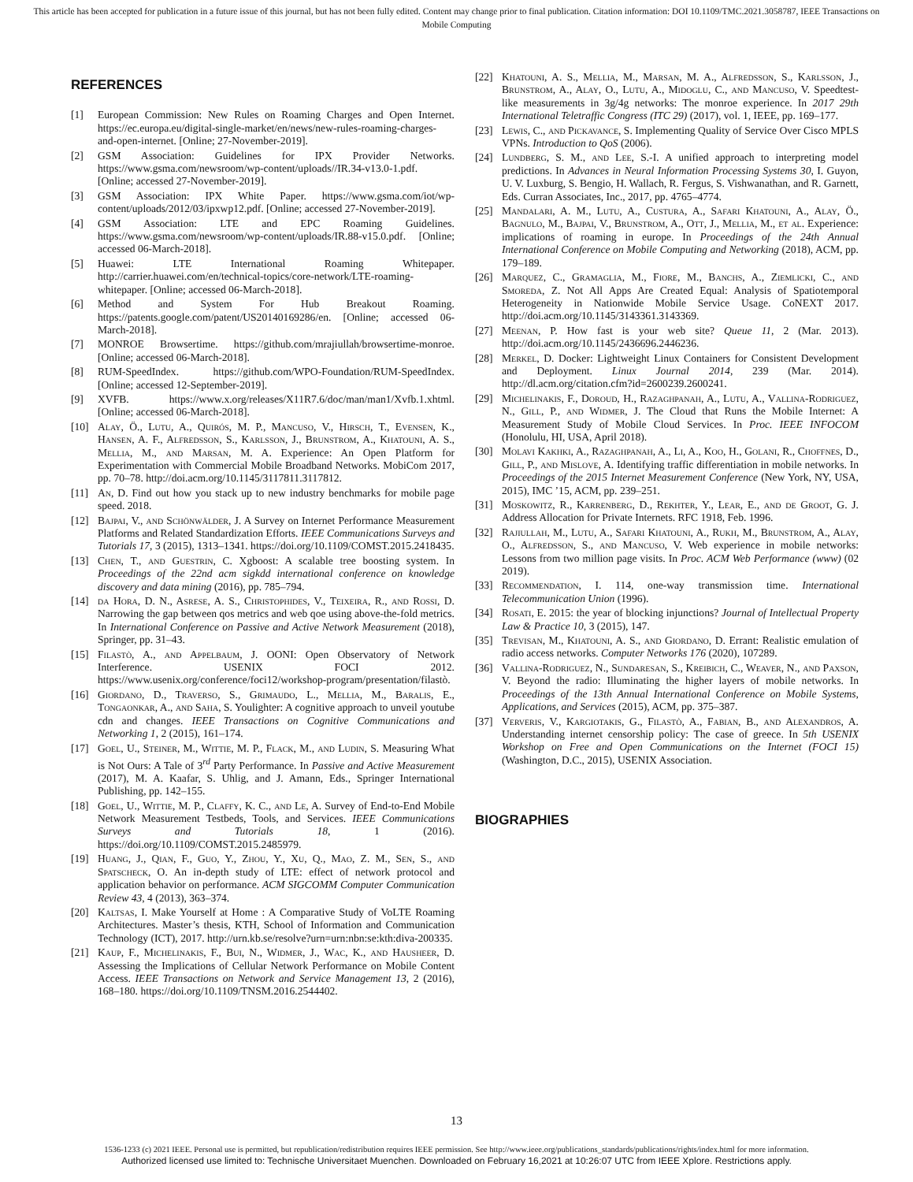This article has been accepted for publication in a future issue of this journal, but has not been fully edited. Content may change prior to final publication. Citation information: DOI 10.1109/TMC.2021.3058787, IEEE Transactions on Mobile Computing
REFERENCES
[1] European Commission: New Rules on Roaming Charges and Open Internet. https://ec.europa.eu/digital-single-market/en/news/new-rules-roaming-charges-and-open-internet. [Online; 27-November-2019].
[2] GSM Association: Guidelines for IPX Provider Networks. https://www.gsma.com/newsroom/wp-content/uploads//IR.34-v13.0-1.pdf. [Online; accessed 27-November-2019].
[3] GSM Association: IPX White Paper. https://www.gsma.com/iot/wp-content/uploads/2012/03/ipxwp12.pdf. [Online; accessed 27-November-2019].
[4] GSM Association: LTE and EPC Roaming Guidelines. https://www.gsma.com/newsroom/wp-content/uploads/IR.88-v15.0.pdf. [Online; accessed 06-March-2018].
[5] Huawei: LTE International Roaming Whitepaper. http://carrier.huawei.com/en/technical-topics/core-network/LTE-roaming-whitepaper. [Online; accessed 06-March-2018].
[6] Method and System For Hub Breakout Roaming. https://patents.google.com/patent/US20140169286/en. [Online; accessed 06-March-2018].
[7] MONROE Browsertime. https://github.com/mrajiullah/browsertime-monroe. [Online; accessed 06-March-2018].
[8] RUM-SpeedIndex. https://github.com/WPO-Foundation/RUM-SpeedIndex. [Online; accessed 12-September-2019].
[9] XVFB. https://www.x.org/releases/X11R7.6/doc/man/man1/Xvfb.1.xhtml. [Online; accessed 06-March-2018].
[10] Alay, Ö., Lutu, A., Quirós, M. P., Mancuso, V., Hirsch, T., Evensen, K., Hansen, A. F., Alfredsson, S., Karlsson, J., Brunstrom, A., Khatouni, A. S., Mellia, M., and Marsan, M. A. Experience: An Open Platform for Experimentation with Commercial Mobile Broadband Networks. MobiCom 2017, pp. 70–78. http://doi.acm.org/10.1145/3117811.3117812.
[11] An, D. Find out how you stack up to new industry benchmarks for mobile page speed. 2018.
[12] Bajpai, V., and Schönwälder, J. A Survey on Internet Performance Measurement Platforms and Related Standardization Efforts. IEEE Communications Surveys and Tutorials 17, 3 (2015), 1313–1341. https://doi.org/10.1109/COMST.2015.2418435.
[13] Chen, T., and Guestrin, C. Xgboost: A scalable tree boosting system. In Proceedings of the 22nd acm sigkdd international conference on knowledge discovery and data mining (2016), pp. 785–794.
[14] da Hora, D. N., Asrese, A. S., Christophides, V., Teixeira, R., and Rossi, D. Narrowing the gap between qos metrics and web qoe using above-the-fold metrics. In International Conference on Passive and Active Network Measurement (2018), Springer, pp. 31–43.
[15] Filastò, A., and Appelbaum, J. OONI: Open Observatory of Network Interference. USENIX FOCI 2012. https://www.usenix.org/conference/foci12/workshop-program/presentation/filastò.
[16] Giordano, D., Traverso, S., Grimaudo, L., Mellia, M., Baralis, E., Tongaonkar, A., and Saha, S. Youlighter: A cognitive approach to unveil youtube cdn and changes. IEEE Transactions on Cognitive Communications and Networking 1, 2 (2015), 161–174.
[17] Goel, U., Steiner, M., Wittie, M. P., Flack, M., and Ludin, S. Measuring What is Not Ours: A Tale of 3<sup>rd</sup> Party Performance. In Passive and Active Measurement (2017), M. A. Kaafar, S. Uhlig, and J. Amann, Eds., Springer International Publishing, pp. 142–155.
[18] Goel, U., Wittie, M. P., Claffy, K. C., and Le, A. Survey of End-to-End Mobile Network Measurement Testbeds, Tools, and Services. IEEE Communications Surveys and Tutorials 18, 1 (2016). https://doi.org/10.1109/COMST.2015.2485979.
[19] Huang, J., Qian, F., Guo, Y., Zhou, Y., Xu, Q., Mao, Z. M., Sen, S., and Spatscheck, O. An in-depth study of LTE: effect of network protocol and application behavior on performance. ACM SIGCOMM Computer Communication Review 43, 4 (2013), 363–374.
[20] Kaltsas, I. Make Yourself at Home : A Comparative Study of VoLTE Roaming Architectures. Master’s thesis, KTH, School of Information and Communication Technology (ICT), 2017. http://urn.kb.se/resolve?urn=urn:nbn:se:kth:diva-200335.
[21] Kaup, F., Michelinakis, F., Bui, N., Widmer, J., Wac, K., and Hausheer, D. Assessing the Implications of Cellular Network Performance on Mobile Content Access. IEEE Transactions on Network and Service Management 13, 2 (2016), 168–180. https://doi.org/10.1109/TNSM.2016.2544402.
[22] Khatouni, A. S., Mellia, M., Marsan, M. A., Alfredsson, S., Karlsson, J., Brunstrom, A., Alay, O., Lutu, A., Midoglu, C., and Mancuso, V. Speedtest-like measurements in 3g/4g networks: The monroe experience. In 2017 29th International Teletraffic Congress (ITC 29) (2017), vol. 1, IEEE, pp. 169–177.
[23] Lewis, C., and Pickavance, S. Implementing Quality of Service Over Cisco MPLS VPNs. Introduction to QoS (2006).
[24] Lundberg, S. M., and Lee, S.-I. A unified approach to interpreting model predictions. In Advances in Neural Information Processing Systems 30, I. Guyon, U. V. Luxburg, S. Bengio, H. Wallach, R. Fergus, S. Vishwanathan, and R. Garnett, Eds. Curran Associates, Inc., 2017, pp. 4765–4774.
[25] Mandalari, A. M., Lutu, A., Custura, A., Safari Khatouni, A., Alay, Ö., Bagnulo, M., Bajpai, V., Brunstrom, A., Ott, J., Mellia, M., et al. Experience: implications of roaming in europe. In Proceedings of the 24th Annual International Conference on Mobile Computing and Networking (2018), ACM, pp. 179–189.
[26] Marquez, C., Gramaglia, M., Fiore, M., Banchs, A., Ziemlicki, C., and Smoreda, Z. Not All Apps Are Created Equal: Analysis of Spatiotemporal Heterogeneity in Nationwide Mobile Service Usage. CoNEXT 2017. http://doi.acm.org/10.1145/3143361.3143369.
[27] Meenan, P. How fast is your web site? Queue 11, 2 (Mar. 2013). http://doi.acm.org/10.1145/2436696.2446236.
[28] Merkel, D. Docker: Lightweight Linux Containers for Consistent Development and Deployment. Linux Journal 2014, 239 (Mar. 2014). http://dl.acm.org/citation.cfm?id=2600239.2600241.
[29] Michelinakis, F., Doroud, H., Razaghpanah, A., Lutu, A., Vallina-Rodriguez, N., Gill, P., and Widmer, J. The Cloud that Runs the Mobile Internet: A Measurement Study of Mobile Cloud Services. In Proc. IEEE INFOCOM (Honolulu, HI, USA, April 2018).
[30] Molavi Kakhki, A., Razaghpanah, A., Li, A., Koo, H., Golani, R., Choffnes, D., Gill, P., and Mislove, A. Identifying traffic differentiation in mobile networks. In Proceedings of the 2015 Internet Measurement Conference (New York, NY, USA, 2015), IMC ’15, ACM, pp. 239–251.
[31] Moskowitz, R., Karrenberg, D., Rekhter, Y., Lear, E., and de Groot, G. J. Address Allocation for Private Internets. RFC 1918, Feb. 1996.
[32] Rajiullah, M., Lutu, A., Safari Khatouni, A., Rukh, M., Brunstrom, A., Alay, O., Alfredsson, S., and Mancuso, V. Web experience in mobile networks: Lessons from two million page visits. In Proc. ACM Web Performance (www) (02 2019).
[33] Recommendation, I. 114, one-way transmission time. International Telecommunication Union (1996).
[34] Rosati, E. 2015: the year of blocking injunctions? Journal of Intellectual Property Law & Practice 10, 3 (2015), 147.
[35] Trevisan, M., Khatouni, A. S., and Giordano, D. Errant: Realistic emulation of radio access networks. Computer Networks 176 (2020), 107289.
[36] Vallina-Rodriguez, N., Sundaresan, S., Kreibich, C., Weaver, N., and Paxson, V. Beyond the radio: Illuminating the higher layers of mobile networks. In Proceedings of the 13th Annual International Conference on Mobile Systems, Applications, and Services (2015), ACM, pp. 375–387.
[37] Ververis, V., Kargiotakis, G., Filastò, A., Fabian, B., and Alexandros, A. Understanding internet censorship policy: The case of greece. In 5th USENIX Workshop on Free and Open Communications on the Internet (FOCI 15) (Washington, D.C., 2015), USENIX Association.
BIOGRAPHIES
13
1536-1233 (c) 2021 IEEE. Personal use is permitted, but republication/redistribution requires IEEE permission. See http://www.ieee.org/publications_standards/publications/rights/index.html for more information.
Authorized licensed use limited to: Technische Universitaet Muenchen. Downloaded on February 16,2021 at 10:26:07 UTC from IEEE Xplore. Restrictions apply.